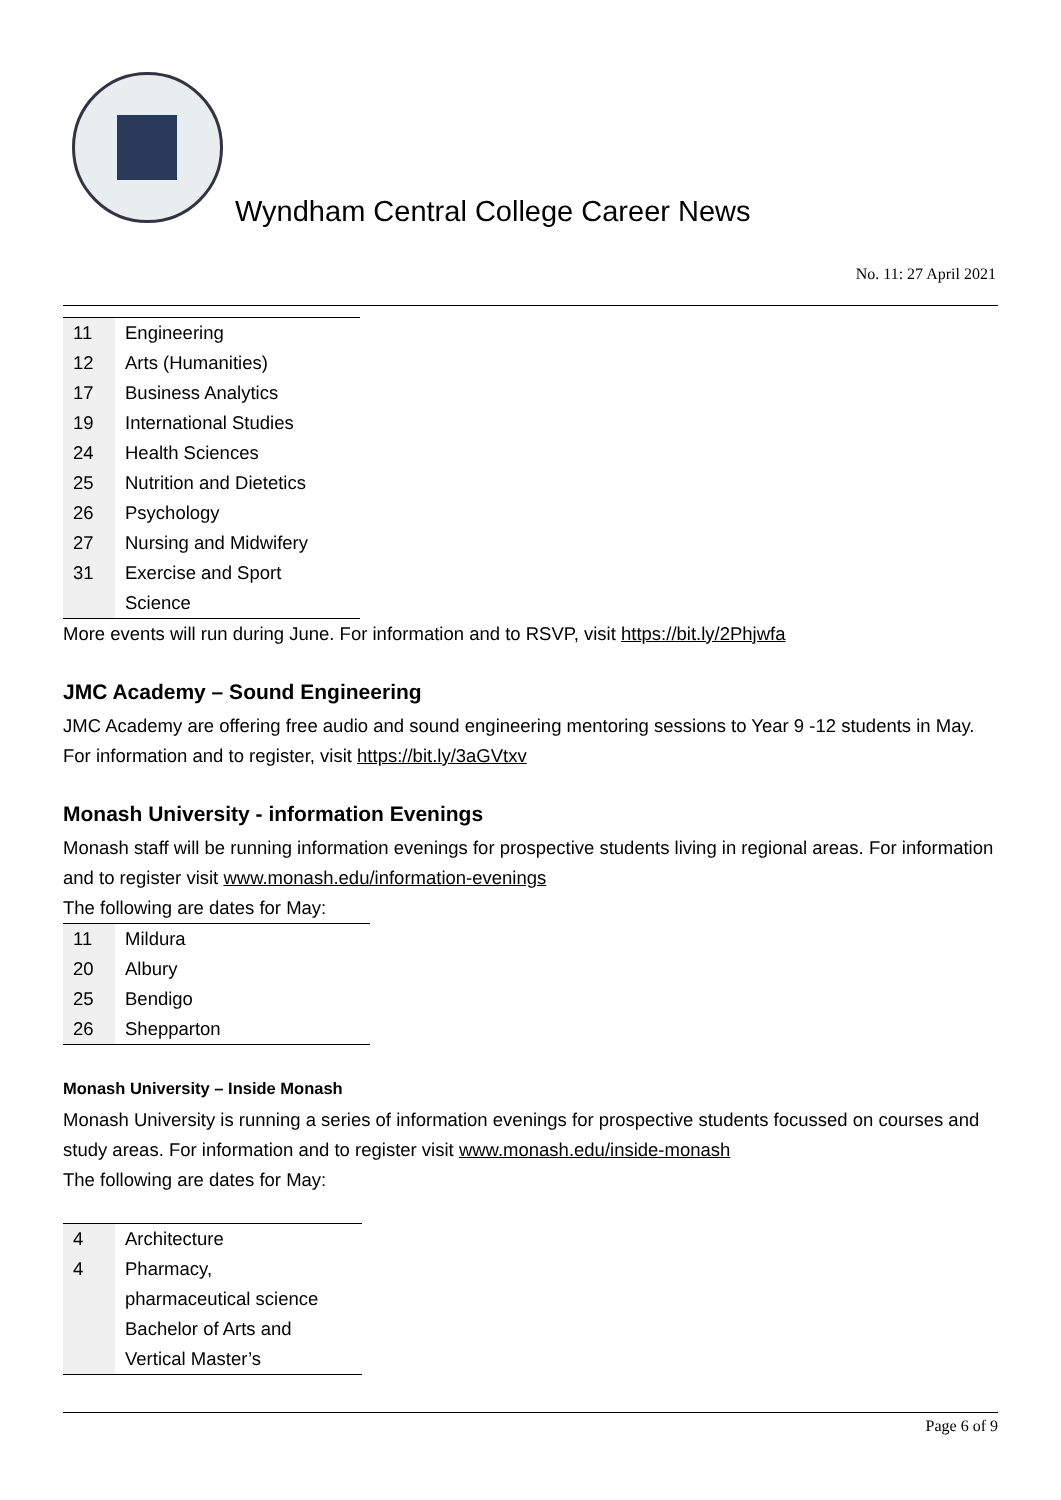Wyndham Central College Career News
No. 11: 27 April 2021
| 11 | Engineering |
| 12 | Arts (Humanities) |
| 17 | Business Analytics |
| 19 | International Studies |
| 24 | Health Sciences |
| 25 | Nutrition and Dietetics |
| 26 | Psychology |
| 27 | Nursing and Midwifery |
| 31 | Exercise and Sport Science |
More events will run during June. For information and to RSVP, visit https://bit.ly/2Phjwfa
JMC Academy – Sound Engineering
JMC Academy are offering free audio and sound engineering mentoring sessions to Year 9 -12 students in May. For information and to register, visit https://bit.ly/3aGVtxv
Monash University - information Evenings
Monash staff will be running information evenings for prospective students living in regional areas. For information and to register visit www.monash.edu/information-evenings
The following are dates for May:
| 11 | Mildura |
| 20 | Albury |
| 25 | Bendigo |
| 26 | Shepparton |
Monash University – Inside Monash
Monash University is running a series of information evenings for prospective students focussed on courses and study areas. For information and to register visit www.monash.edu/inside-monash
The following are dates for May:
| 4 | Architecture |
| 4 | Pharmacy, pharmaceutical science Bachelor of Arts and Vertical Master’s |
Page 6 of 9